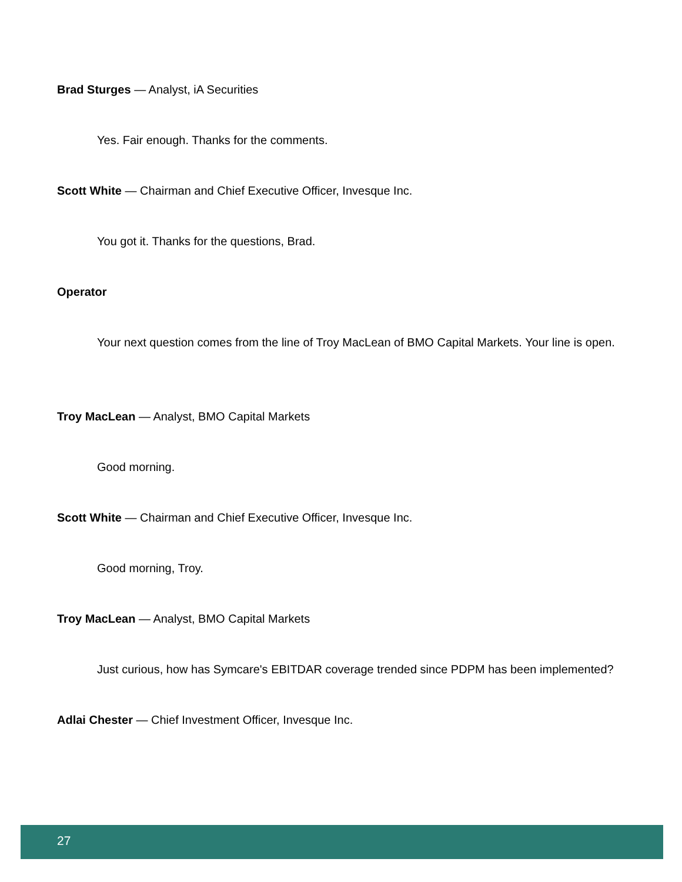Brad Sturges — Analyst, iA Securities
Yes. Fair enough. Thanks for the comments.
Scott White — Chairman and Chief Executive Officer, Invesque Inc.
You got it. Thanks for the questions, Brad.
Operator
Your next question comes from the line of Troy MacLean of BMO Capital Markets. Your line is open.
Troy MacLean — Analyst, BMO Capital Markets
Good morning.
Scott White — Chairman and Chief Executive Officer, Invesque Inc.
Good morning, Troy.
Troy MacLean — Analyst, BMO Capital Markets
Just curious, how has Symcare's EBITDAR coverage trended since PDPM has been implemented?
Adlai Chester — Chief Investment Officer, Invesque Inc.
27